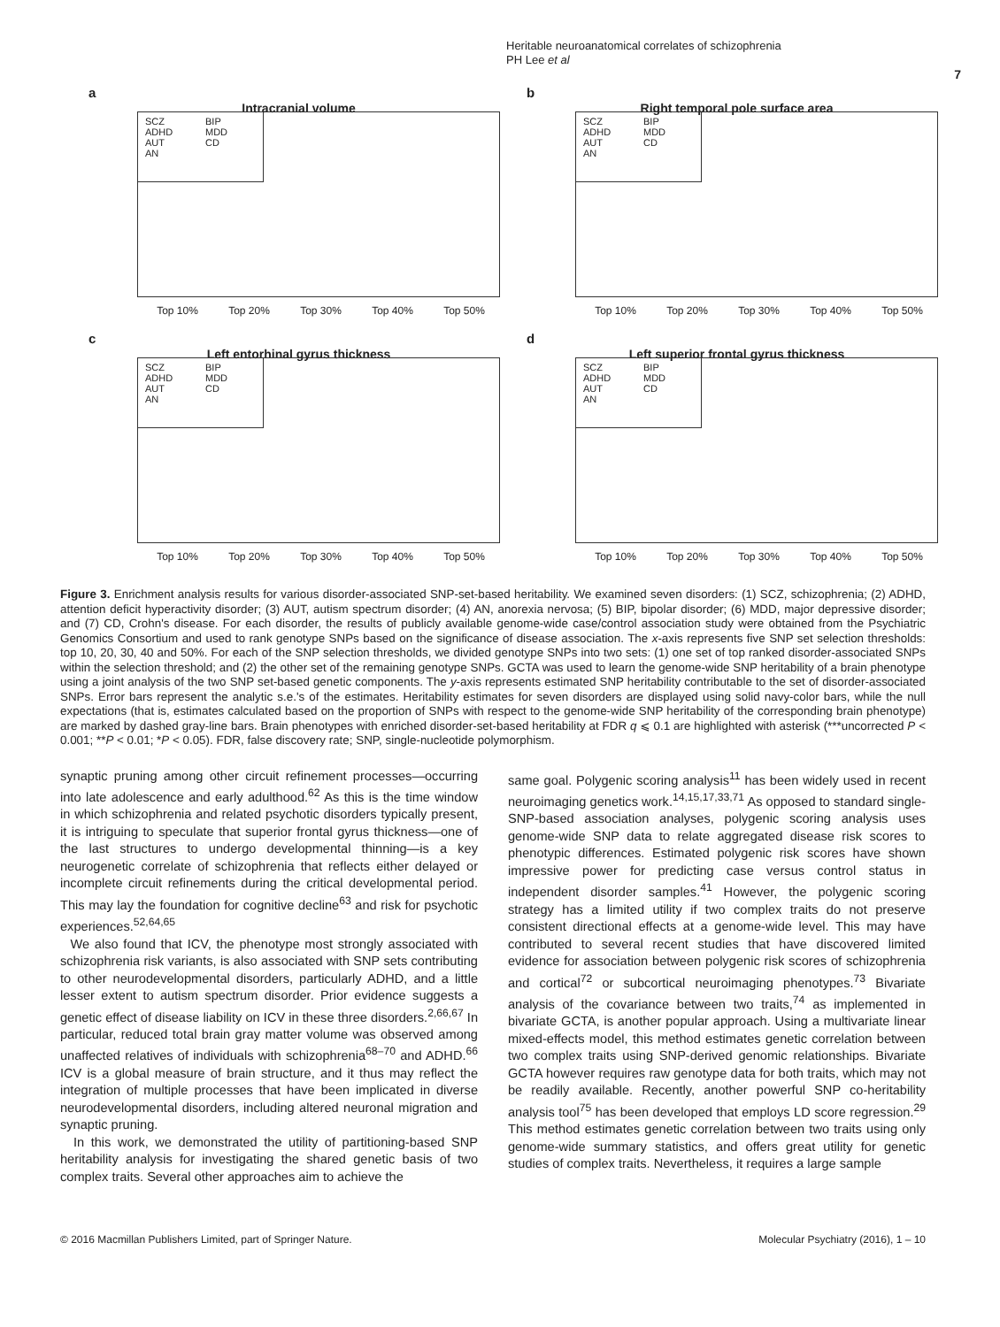Heritable neuroanatomical correlates of schizophrenia
PH Lee et al
7
a
Intracranial volume
SCZ
ADHD
AUT
AN
BIP
MDD
CD
Top 10% Top 20% Top 30% Top 40% Top 50%
b
Right temporal pole surface area
SCZ
ADHD
AUT
AN
BIP
MDD
CD
Top 10% Top 20% Top 30% Top 40% Top 50%
c
Left entorhinal gyrus thickness
SCZ
ADHD
AUT
AN
BIP
MDD
CD
Top 10% Top 20% Top 30% Top 40% Top 50%
d
Left superior frontal gyrus thickness
SCZ
ADHD
AUT
AN
BIP
MDD
CD
Top 10% Top 20% Top 30% Top 40% Top 50%
Figure 3. Enrichment analysis results for various disorder-associated SNP-set-based heritability. We examined seven disorders: (1) SCZ, schizophrenia; (2) ADHD, attention deficit hyperactivity disorder; (3) AUT, autism spectrum disorder; (4) AN, anorexia nervosa; (5) BIP, bipolar disorder; (6) MDD, major depressive disorder; and (7) CD, Crohn's disease. For each disorder, the results of publicly available genome-wide case/control association study were obtained from the Psychiatric Genomics Consortium and used to rank genotype SNPs based on the significance of disease association. The x-axis represents five SNP set selection thresholds: top 10, 20, 30, 40 and 50%. For each of the SNP selection thresholds, we divided genotype SNPs into two sets: (1) one set of top ranked disorder-associated SNPs within the selection threshold; and (2) the other set of the remaining genotype SNPs. GCTA was used to learn the genome-wide SNP heritability of a brain phenotype using a joint analysis of the two SNP set-based genetic components. The y-axis represents estimated SNP heritability contributable to the set of disorder-associated SNPs. Error bars represent the analytic s.e.'s of the estimates. Heritability estimates for seven disorders are displayed using solid navy-color bars, while the null expectations (that is, estimates calculated based on the proportion of SNPs with respect to the genome-wide SNP heritability of the corresponding brain phenotype) are marked by dashed gray-line bars. Brain phenotypes with enriched disorder-set-based heritability at FDR q ⩽ 0.1 are highlighted with asterisk (***uncorrected P < 0.001; **P < 0.01; *P < 0.05). FDR, false discovery rate; SNP, single-nucleotide polymorphism.
synaptic pruning among other circuit refinement processes—occurring into late adolescence and early adulthood.<sup>62</sup> As this is the time window in which schizophrenia and related psychotic disorders typically present, it is intriguing to speculate that superior frontal gyrus thickness—one of the last structures to undergo developmental thinning—is a key neurogenetic correlate of schizophrenia that reflects either delayed or incomplete circuit refinements during the critical developmental period. This may lay the foundation for cognitive decline<sup>63</sup> and risk for psychotic experiences.<sup>52,64,65</sup>
We also found that ICV, the phenotype most strongly associated with schizophrenia risk variants, is also associated with SNP sets contributing to other neurodevelopmental disorders, particularly ADHD, and a little lesser extent to autism spectrum disorder. Prior evidence suggests a genetic effect of disease liability on ICV in these three disorders.<sup>2,66,67</sup> In particular, reduced total brain gray matter volume was observed among unaffected relatives of individuals with schizophrenia<sup>68–70</sup> and ADHD.<sup>66</sup> ICV is a global measure of brain structure, and it thus may reflect the integration of multiple processes that have been implicated in diverse neurodevelopmental disorders, including altered neuronal migration and synaptic pruning.
In this work, we demonstrated the utility of partitioning-based SNP heritability analysis for investigating the shared genetic basis of two complex traits. Several other approaches aim to achieve the
same goal. Polygenic scoring analysis<sup>11</sup> has been widely used in recent neuroimaging genetics work.<sup>14,15,17,33,71</sup> As opposed to standard single-SNP-based association analyses, polygenic scoring analysis uses genome-wide SNP data to relate aggregated disease risk scores to phenotypic differences. Estimated polygenic risk scores have shown impressive power for predicting case versus control status in independent disorder samples.<sup>41</sup> However, the polygenic scoring strategy has a limited utility if two complex traits do not preserve consistent directional effects at a genome-wide level. This may have contributed to several recent studies that have discovered limited evidence for association between polygenic risk scores of schizophrenia and cortical<sup>72</sup> or subcortical neuroimaging phenotypes.<sup>73</sup> Bivariate analysis of the covariance between two traits,<sup>74</sup> as implemented in bivariate GCTA, is another popular approach. Using a multivariate linear mixed-effects model, this method estimates genetic correlation between two complex traits using SNP-derived genomic relationships. Bivariate GCTA however requires raw genotype data for both traits, which may not be readily available. Recently, another powerful SNP co-heritability analysis tool<sup>75</sup> has been developed that employs LD score regression.<sup>29</sup> This method estimates genetic correlation between two traits using only genome-wide summary statistics, and offers great utility for genetic studies of complex traits. Nevertheless, it requires a large sample
© 2016 Macmillan Publishers Limited, part of Springer Nature. Molecular Psychiatry (2016), 1 – 10